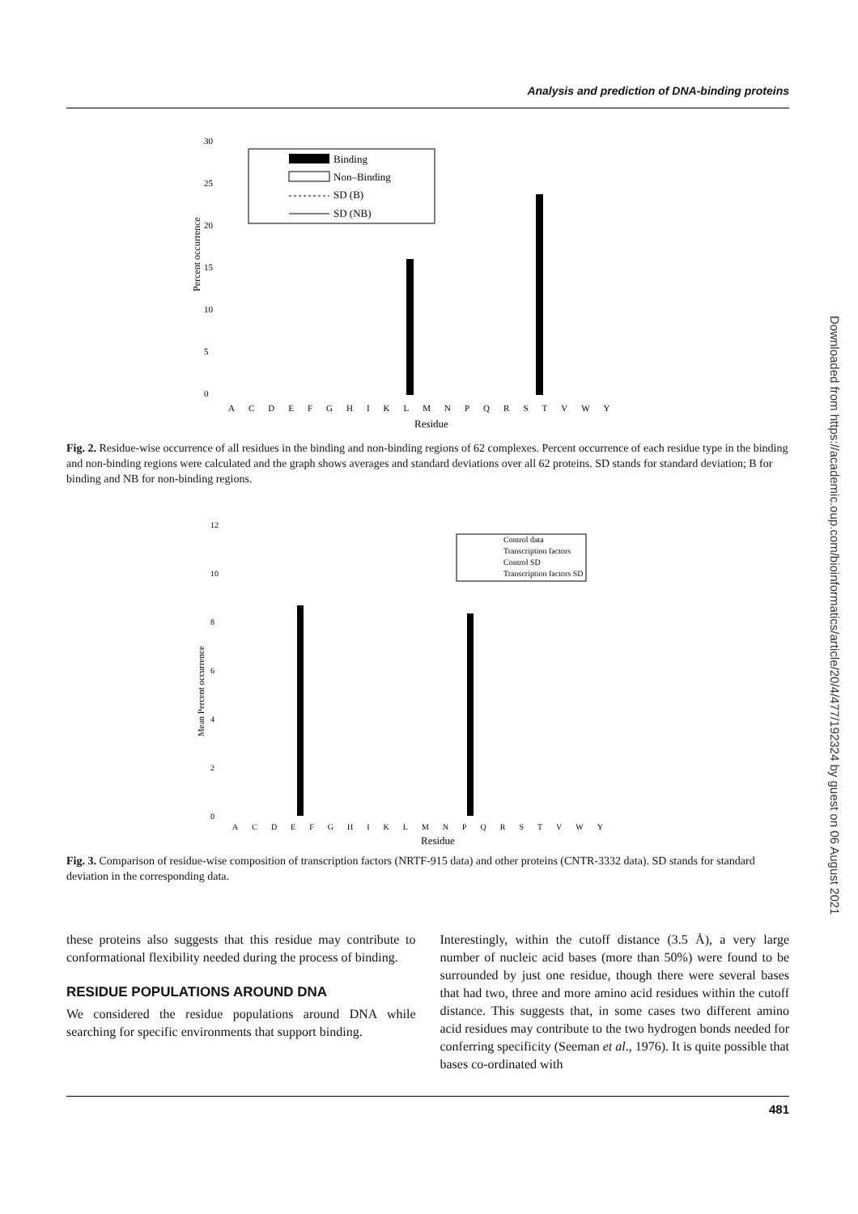Analysis and prediction of DNA-binding proteins
30
25
20
15
10
5
0
Percent occurrence
Binding
Non–Binding
SD (B)
SD (NB)
ACDEFGHIKLMNPQRSTVWY
Residue
Fig. 2. Residue-wise occurrence of all residues in the binding and non-binding regions of 62 complexes. Percent occurrence of each residue type in the binding and non-binding regions were calculated and the graph shows averages and standard deviations over all 62 proteins. SD stands for standard deviation; B for binding and NB for non-binding regions.
12
10
8
6
4
2
0
Mean Percent occurrence
Control data
Transcription factors
Control SD
Transcription factors SD
ACDEFGHIKLMNPQRSTVWY
Residue
Fig. 3. Comparison of residue-wise composition of transcription factors (NRTF-915 data) and other proteins (CNTR-3332 data). SD stands for standard deviation in the corresponding data.
these proteins also suggests that this residue may contribute to conformational flexibility needed during the process of binding.
RESIDUE POPULATIONS AROUND DNA
We considered the residue populations around DNA while searching for specific environments that support binding.
Interestingly, within the cutoff distance (3.5 Å), a very large number of nucleic acid bases (more than 50%) were found to be surrounded by just one residue, though there were several bases that had two, three and more amino acid residues within the cutoff distance. This suggests that, in some cases two different amino acid residues may contribute to the two hydrogen bonds needed for conferring specificity (Seeman et al., 1976). It is quite possible that bases co-ordinated with
481
Downloaded from https://academic.oup.com/bioinformatics/article/20/4/477/192324 by guest on 06 August 2021